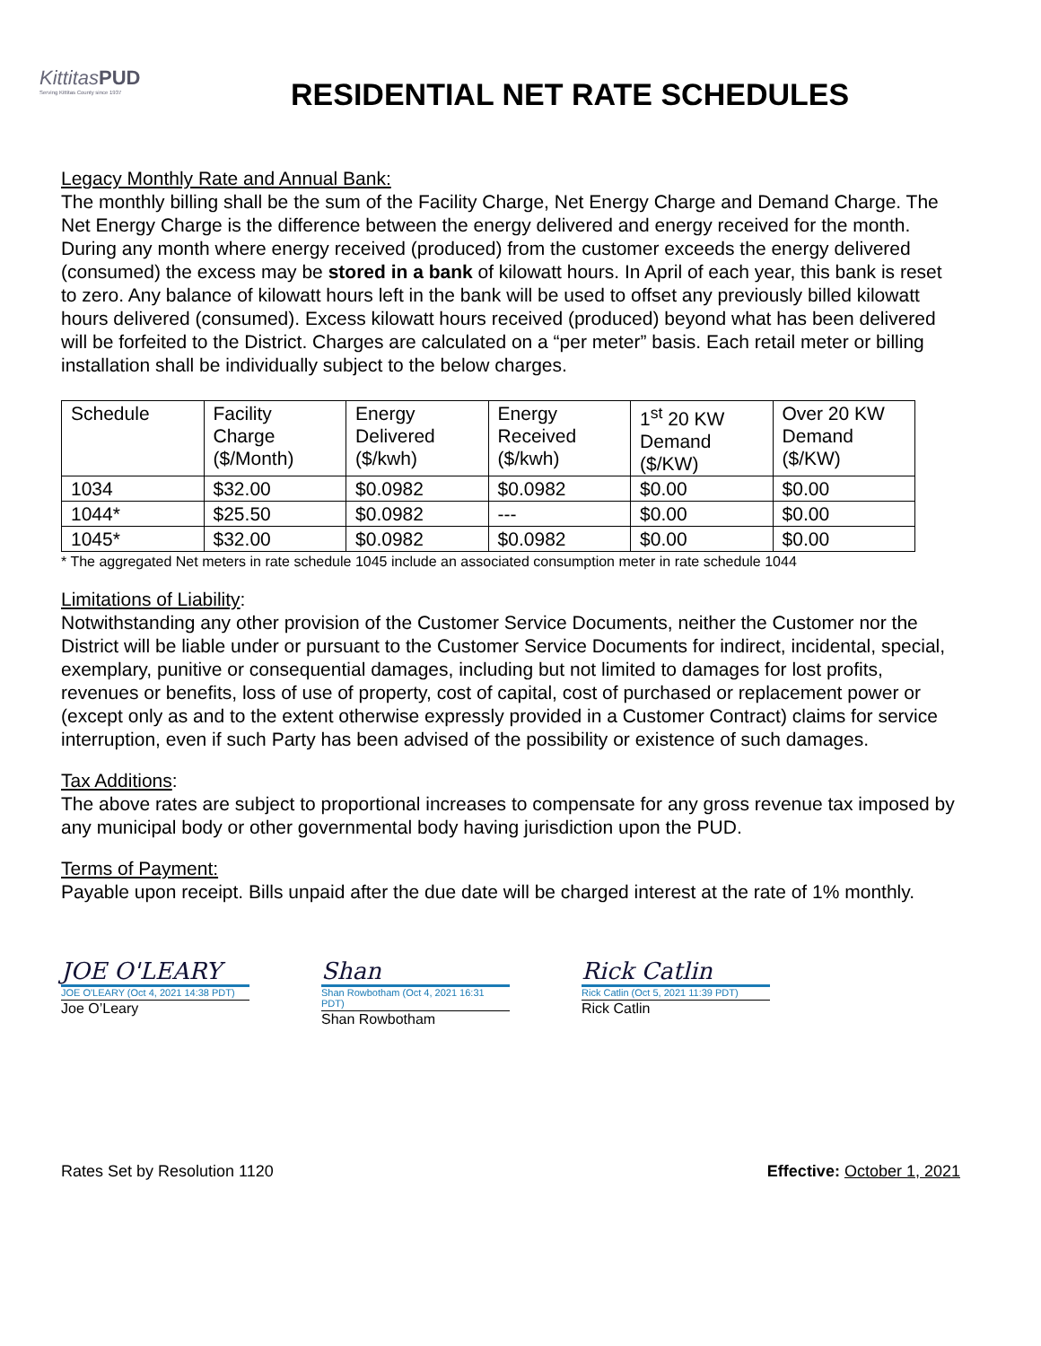KittitasPUD
Serving Kittitas County since 1937
RESIDENTIAL NET RATE SCHEDULES
Legacy Monthly Rate and Annual Bank:
The monthly billing shall be the sum of the Facility Charge, Net Energy Charge and Demand Charge. The Net Energy Charge is the difference between the energy delivered and energy received for the month. During any month where energy received (produced) from the customer exceeds the energy delivered (consumed) the excess may be stored in a bank of kilowatt hours. In April of each year, this bank is reset to zero. Any balance of kilowatt hours left in the bank will be used to offset any previously billed kilowatt hours delivered (consumed). Excess kilowatt hours received (produced) beyond what has been delivered will be forfeited to the District. Charges are calculated on a “per meter” basis. Each retail meter or billing installation shall be individually subject to the below charges.
| Schedule | Facility Charge ($/Month) | Energy Delivered ($/kwh) | Energy Received ($/kwh) | 1<sup>st</sup> 20 KW Demand ($/KW) | Over 20 KW Demand ($/KW) |
| 1034 | $32.00 | $0.0982 | $0.0982 | $0.00 | $0.00 |
| 1044* | $25.50 | $0.0982 | --- | $0.00 | $0.00 |
| 1045* | $32.00 | $0.0982 | $0.0982 | $0.00 | $0.00 |
* The aggregated Net meters in rate schedule 1045 include an associated consumption meter in rate schedule 1044
Limitations of Liability:
Notwithstanding any other provision of the Customer Service Documents, neither the Customer nor the District will be liable under or pursuant to the Customer Service Documents for indirect, incidental, special, exemplary, punitive or consequential damages, including but not limited to damages for lost profits, revenues or benefits, loss of use of property, cost of capital, cost of purchased or replacement power or (except only as and to the extent otherwise expressly provided in a Customer Contract) claims for service interruption, even if such Party has been advised of the possibility or existence of such damages.
Tax Additions:
The above rates are subject to proportional increases to compensate for any gross revenue tax imposed by any municipal body or other governmental body having jurisdiction upon the PUD.
Terms of Payment:
Payable upon receipt. Bills unpaid after the due date will be charged interest at the rate of 1% monthly.
JOE O'LEARY
JOE O'LEARY (Oct 4, 2021 14:38 PDT)
Joe O’Leary
Shan
Shan Rowbotham (Oct 4, 2021 16:31 PDT)
Shan Rowbotham
Rick Catlin
Rick Catlin (Oct 5, 2021 11:39 PDT)
Rick Catlin
Rates Set by Resolution 1120 Effective: October 1, 2021